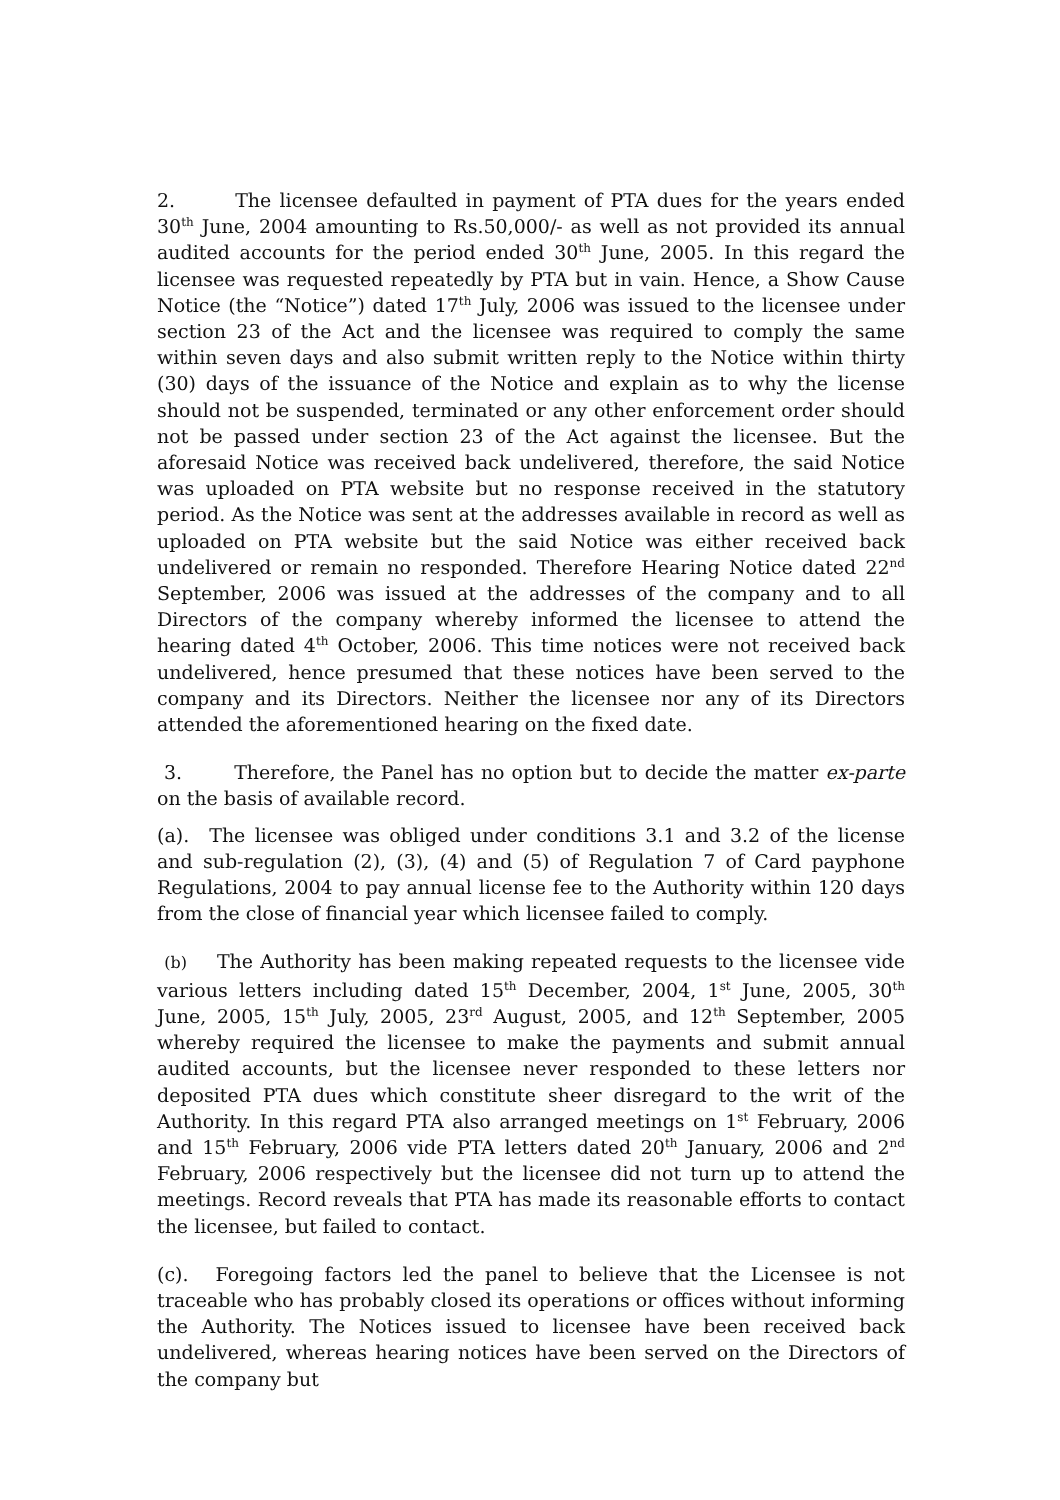2. The licensee defaulted in payment of PTA dues for the years ended 30<sup>th</sup> June, 2004 amounting to Rs.50,000/- as well as not provided its annual audited accounts for the period ended 30<sup>th</sup> June, 2005. In this regard the licensee was requested repeatedly by PTA but in vain. Hence, a Show Cause Notice (the “Notice”) dated 17<sup>th</sup> July, 2006 was issued to the licensee under section 23 of the Act and the licensee was required to comply the same within seven days and also submit written reply to the Notice within thirty (30) days of the issuance of the Notice and explain as to why the license should not be suspended, terminated or any other enforcement order should not be passed under section 23 of the Act against the licensee. But the aforesaid Notice was received back undelivered, therefore, the said Notice was uploaded on PTA website but no response received in the statutory period. As the Notice was sent at the addresses available in record as well as uploaded on PTA website but the said Notice was either received back undelivered or remain no responded. Therefore Hearing Notice dated 22<sup>nd</sup> September, 2006 was issued at the addresses of the company and to all Directors of the company whereby informed the licensee to attend the hearing dated 4<sup>th</sup> October, 2006. This time notices were not received back undelivered, hence presumed that these notices have been served to the company and its Directors. Neither the licensee nor any of its Directors attended the aforementioned hearing on the fixed date.
3. Therefore, the Panel has no option but to decide the matter ex-parte on the basis of available record.
(a). The licensee was obliged under conditions 3.1 and 3.2 of the license and sub-regulation (2), (3), (4) and (5) of Regulation 7 of Card payphone Regulations, 2004 to pay annual license fee to the Authority within 120 days from the close of financial year which licensee failed to comply.
(b) The Authority has been making repeated requests to the licensee vide various letters including dated 15<sup>th</sup> December, 2004, 1<sup>st</sup> June, 2005, 30<sup>th</sup> June, 2005, 15<sup>th</sup> July, 2005, 23<sup>rd</sup> August, 2005, and 12<sup>th</sup> September, 2005 whereby required the licensee to make the payments and submit annual audited accounts, but the licensee never responded to these letters nor deposited PTA dues which constitute sheer disregard to the writ of the Authority. In this regard PTA also arranged meetings on 1<sup>st</sup> February, 2006 and 15<sup>th</sup> February, 2006 vide PTA letters dated 20<sup>th</sup> January, 2006 and 2<sup>nd</sup> February, 2006 respectively but the licensee did not turn up to attend the meetings. Record reveals that PTA has made its reasonable efforts to contact the licensee, but failed to contact.
(c). Foregoing factors led the panel to believe that the Licensee is not traceable who has probably closed its operations or offices without informing the Authority. The Notices issued to licensee have been received back undelivered, whereas hearing notices have been served on the Directors of the company but